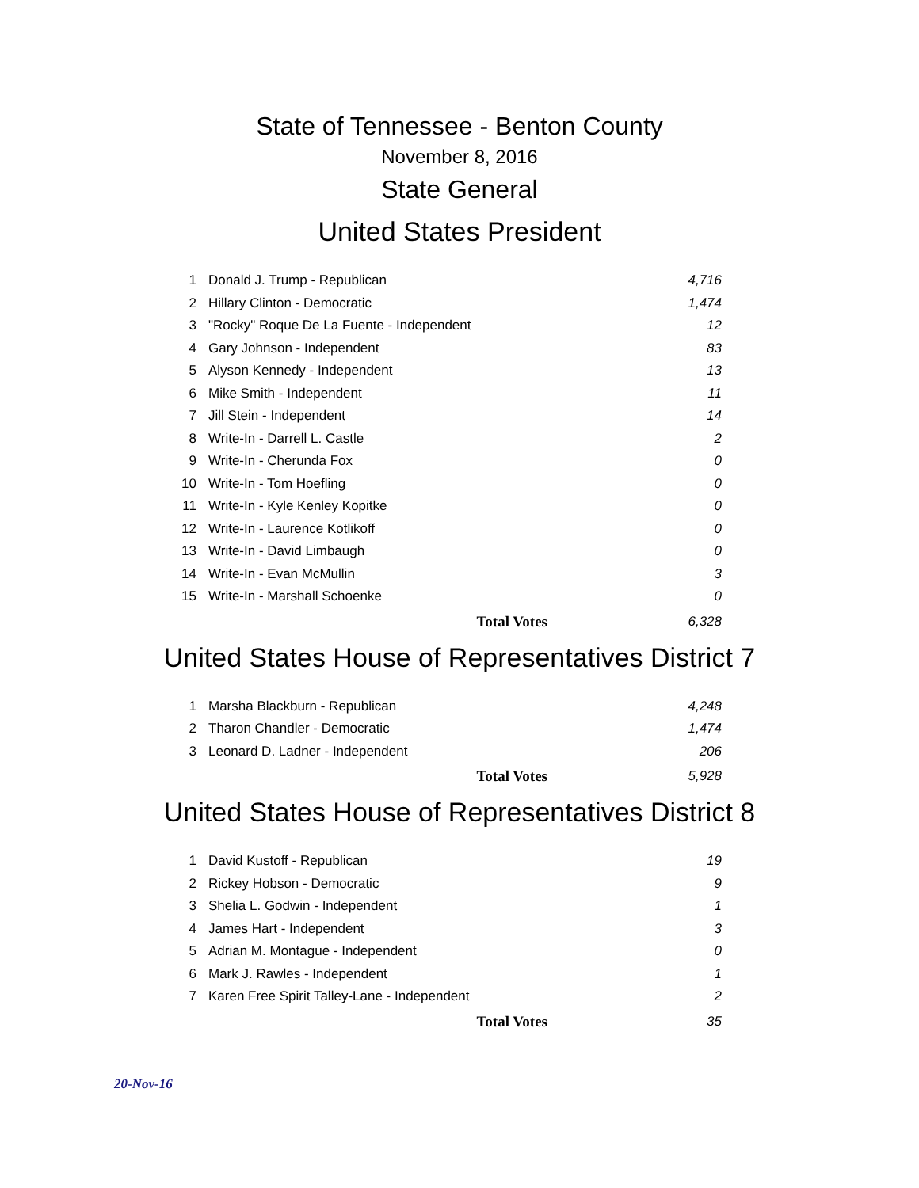State of Tennessee - Benton County
November 8, 2016
State General
United States President
| 1 | Donald J. Trump - Republican | | 4,716 |
| 2 | Hillary Clinton - Democratic | | 1,474 |
| 3 | "Rocky" Roque De La Fuente - Independent | | 12 |
| 4 | Gary Johnson - Independent | | 83 |
| 5 | Alyson Kennedy - Independent | | 13 |
| 6 | Mike Smith - Independent | | 11 |
| 7 | Jill Stein - Independent | | 14 |
| 8 | Write-In - Darrell L. Castle | | 2 |
| 9 | Write-In - Cherunda Fox | | 0 |
| 10 | Write-In - Tom Hoefling | | 0 |
| 11 | Write-In - Kyle Kenley Kopitke | | 0 |
| 12 | Write-In - Laurence Kotlikoff | | 0 |
| 13 | Write-In - David Limbaugh | | 0 |
| 14 | Write-In - Evan McMullin | | 3 |
| 15 | Write-In - Marshall Schoenke | | 0 |
| | Total Votes | | 6,328 |
United States House of Representatives District 7
| 1 | Marsha Blackburn - Republican | | 4,248 |
| 2 | Tharon Chandler - Democratic | | 1,474 |
| 3 | Leonard D. Ladner - Independent | | 206 |
| | Total Votes | | 5,928 |
United States House of Representatives District 8
| 1 | David Kustoff - Republican | | 19 |
| 2 | Rickey Hobson - Democratic | | 9 |
| 3 | Shelia L. Godwin - Independent | | 1 |
| 4 | James Hart - Independent | | 3 |
| 5 | Adrian M. Montague - Independent | | 0 |
| 6 | Mark J. Rawles - Independent | | 1 |
| 7 | Karen Free Spirit Talley-Lane - Independent | | 2 |
| | Total Votes | | 35 |
20-Nov-16